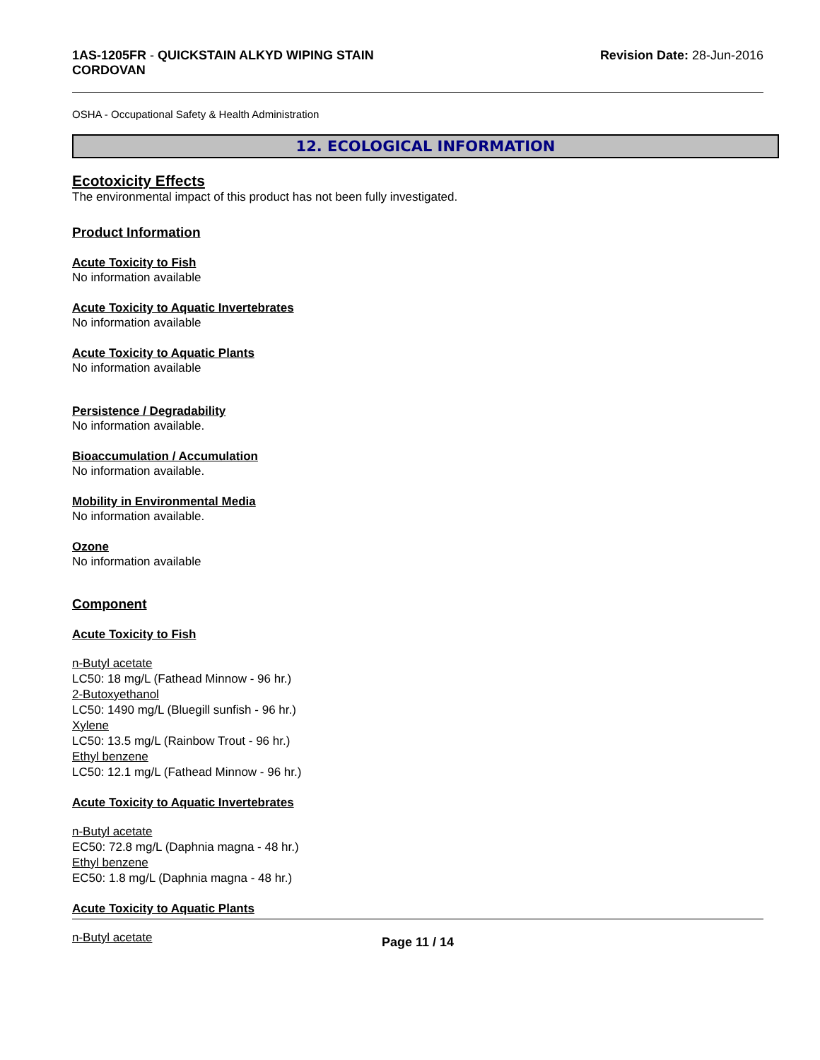1AS-1205FR - QUICKSTAIN ALKYD WIPING STAIN
CORDOVAN
Revision Date: 28-Jun-2016
OSHA - Occupational Safety & Health Administration
12. ECOLOGICAL INFORMATION
Ecotoxicity Effects
The environmental impact of this product has not been fully investigated.
Product Information
Acute Toxicity to Fish
No information available
Acute Toxicity to Aquatic Invertebrates
No information available
Acute Toxicity to Aquatic Plants
No information available
Persistence / Degradability
No information available.
Bioaccumulation / Accumulation
No information available.
Mobility in Environmental Media
No information available.
Ozone
No information available
Component
Acute Toxicity to Fish
n-Butyl acetate
LC50: 18 mg/L (Fathead Minnow - 96 hr.)
2-Butoxyethanol
LC50: 1490 mg/L (Bluegill sunfish - 96 hr.)
Xylene
LC50: 13.5 mg/L (Rainbow Trout - 96 hr.)
Ethyl benzene
LC50: 12.1 mg/L (Fathead Minnow - 96 hr.)
Acute Toxicity to Aquatic Invertebrates
n-Butyl acetate
EC50: 72.8 mg/L (Daphnia magna - 48 hr.)
Ethyl benzene
EC50: 1.8 mg/L (Daphnia magna - 48 hr.)
Acute Toxicity to Aquatic Plants
n-Butyl acetate
Page 11 / 14